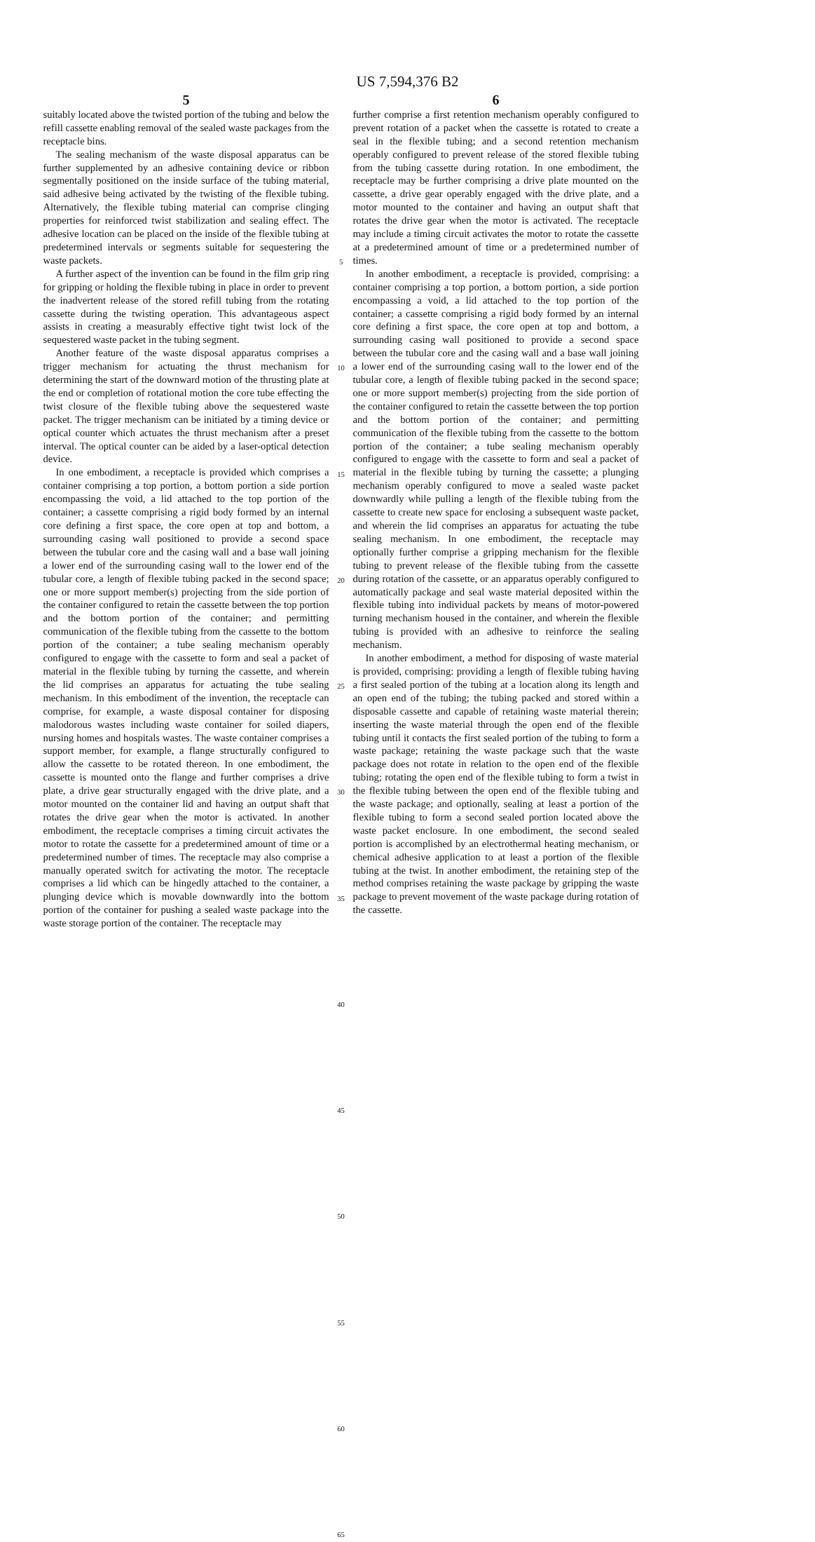US 7,594,376 B2
5
suitably located above the twisted portion of the tubing and below the refill cassette enabling removal of the sealed waste packages from the receptacle bins.
The sealing mechanism of the waste disposal apparatus can be further supplemented by an adhesive containing device or ribbon segmentally positioned on the inside surface of the tubing material, said adhesive being activated by the twisting of the flexible tubing. Alternatively, the flexible tubing material can comprise clinging properties for reinforced twist stabilization and sealing effect. The adhesive location can be placed on the inside of the flexible tubing at predetermined intervals or segments suitable for sequestering the waste packets.
A further aspect of the invention can be found in the film grip ring for gripping or holding the flexible tubing in place in order to prevent the inadvertent release of the stored refill tubing from the rotating cassette during the twisting operation. This advantageous aspect assists in creating a measurably effective tight twist lock of the sequestered waste packet in the tubing segment.
Another feature of the waste disposal apparatus comprises a trigger mechanism for actuating the thrust mechanism for determining the start of the downward motion of the thrusting plate at the end or completion of rotational motion the core tube effecting the twist closure of the flexible tubing above the sequestered waste packet. The trigger mechanism can be initiated by a timing device or optical counter which actuates the thrust mechanism after a preset interval. The optical counter can be aided by a laser-optical detection device.
In one embodiment, a receptacle is provided which comprises a container comprising a top portion, a bottom portion a side portion encompassing the void, a lid attached to the top portion of the container; a cassette comprising a rigid body formed by an internal core defining a first space, the core open at top and bottom, a surrounding casing wall positioned to provide a second space between the tubular core and the casing wall and a base wall joining a lower end of the surrounding casing wall to the lower end of the tubular core, a length of flexible tubing packed in the second space; one or more support member(s) projecting from the side portion of the container configured to retain the cassette between the top portion and the bottom portion of the container; and permitting communication of the flexible tubing from the cassette to the bottom portion of the container; a tube sealing mechanism operably configured to engage with the cassette to form and seal a packet of material in the flexible tubing by turning the cassette, and wherein the lid comprises an apparatus for actuating the tube sealing mechanism. In this embodiment of the invention, the receptacle can comprise, for example, a waste disposal container for disposing malodorous wastes including waste container for soiled diapers, nursing homes and hospitals wastes. The waste container comprises a support member, for example, a flange structurally configured to allow the cassette to be rotated thereon. In one embodiment, the cassette is mounted onto the flange and further comprises a drive plate, a drive gear structurally engaged with the drive plate, and a motor mounted on the container lid and having an output shaft that rotates the drive gear when the motor is activated. In another embodiment, the receptacle comprises a timing circuit activates the motor to rotate the cassette for a predetermined amount of time or a predetermined number of times. The receptacle may also comprise a manually operated switch for activating the motor. The receptacle comprises a lid which can be hingedly attached to the container, a plunging device which is movable downwardly into the bottom portion of the container for pushing a sealed waste package into the waste storage portion of the container. The receptacle may
5
10
15
20
25
30
35
40
45
50
55
60
65
6
further comprise a first retention mechanism operably configured to prevent rotation of a packet when the cassette is rotated to create a seal in the flexible tubing; and a second retention mechanism operably configured to prevent release of the stored flexible tubing from the tubing cassette during rotation. In one embodiment, the receptacle may be further comprising a drive plate mounted on the cassette, a drive gear operably engaged with the drive plate, and a motor mounted to the container and having an output shaft that rotates the drive gear when the motor is activated. The receptacle may include a timing circuit activates the motor to rotate the cassette at a predetermined amount of time or a predetermined number of times.
In another embodiment, a receptacle is provided, comprising: a container comprising a top portion, a bottom portion, a side portion encompassing a void, a lid attached to the top portion of the container; a cassette comprising a rigid body formed by an internal core defining a first space, the core open at top and bottom, a surrounding casing wall positioned to provide a second space between the tubular core and the casing wall and a base wall joining a lower end of the surrounding casing wall to the lower end of the tubular core, a length of flexible tubing packed in the second space; one or more support member(s) projecting from the side portion of the container configured to retain the cassette between the top portion and the bottom portion of the container; and permitting communication of the flexible tubing from the cassette to the bottom portion of the container; a tube sealing mechanism operably configured to engage with the cassette to form and seal a packet of material in the flexible tubing by turning the cassette; a plunging mechanism operably configured to move a sealed waste packet downwardly while pulling a length of the flexible tubing from the cassette to create new space for enclosing a subsequent waste packet, and wherein the lid comprises an apparatus for actuating the tube sealing mechanism. In one embodiment, the receptacle may optionally further comprise a gripping mechanism for the flexible tubing to prevent release of the flexible tubing from the cassette during rotation of the cassette, or an apparatus operably configured to automatically package and seal waste material deposited within the flexible tubing into individual packets by means of motor-powered turning mechanism housed in the container, and wherein the flexible tubing is provided with an adhesive to reinforce the sealing mechanism.
In another embodiment, a method for disposing of waste material is provided, comprising: providing a length of flexible tubing having a first sealed portion of the tubing at a location along its length and an open end of the tubing; the tubing packed and stored within a disposable cassette and capable of retaining waste material therein; inserting the waste material through the open end of the flexible tubing until it contacts the first sealed portion of the tubing to form a waste package; retaining the waste package such that the waste package does not rotate in relation to the open end of the flexible tubing; rotating the open end of the flexible tubing to form a twist in the flexible tubing between the open end of the flexible tubing and the waste package; and optionally, sealing at least a portion of the flexible tubing to form a second sealed portion located above the waste packet enclosure. In one embodiment, the second sealed portion is accomplished by an electrothermal heating mechanism, or chemical adhesive application to at least a portion of the flexible tubing at the twist. In another embodiment, the retaining step of the method comprises retaining the waste package by gripping the waste package to prevent movement of the waste package during rotation of the cassette.